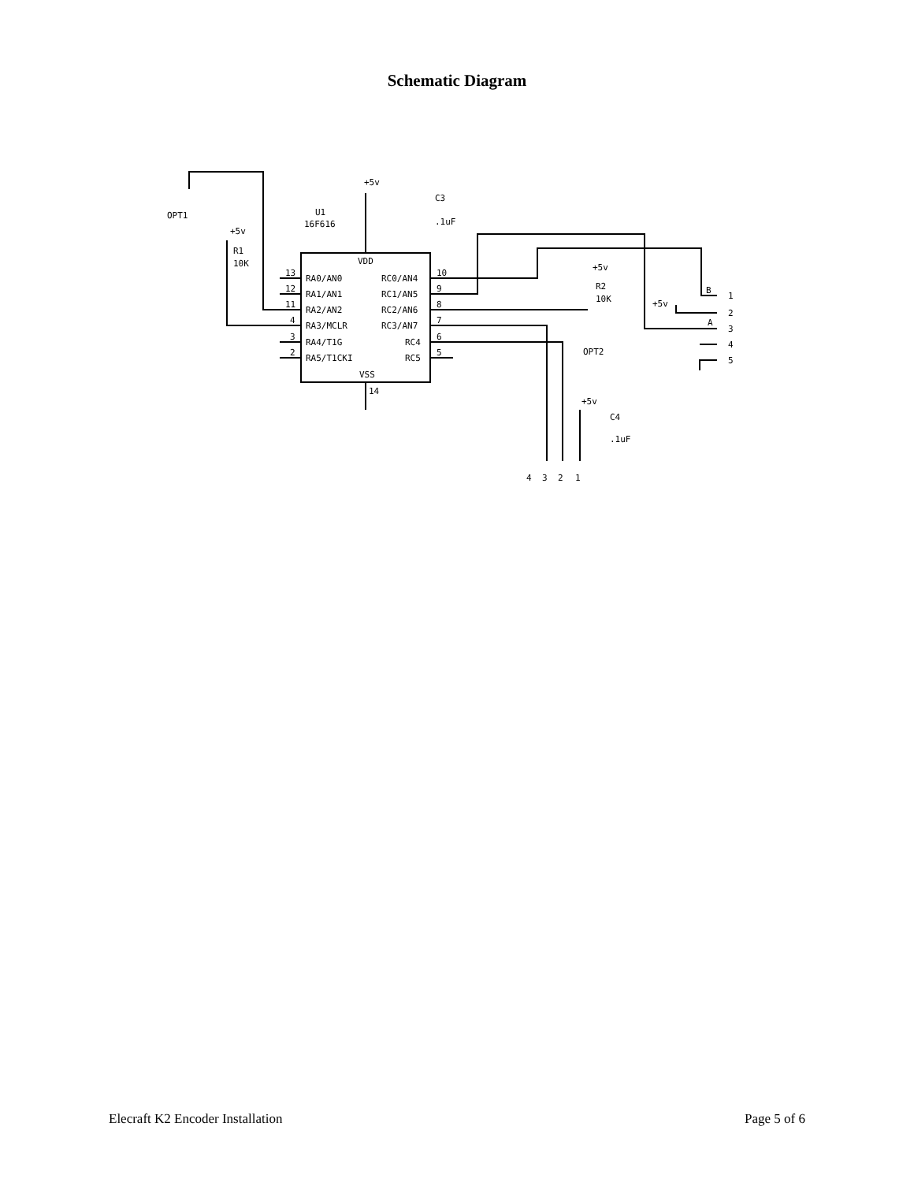Schematic Diagram
+5v
C3
.1uF
U1
16F616
OPT1
+5v
R1
10K
VDD
VSS
14
RA0/AN0
RA1/AN1
RA2/AN2
RA3/MCLR
RA4/T1G
RA5/T1CKI
RC0/AN4
RC1/AN5
RC2/AN6
RC3/AN7
RC4
RC5
13
12
11
4
3
2
10
9
8
7
6
5
+5v
R2
10K
OPT2
+5v
B
A
1
2
3
4
5
+5v
C4
.1uF
4
3
2
1
Elecraft K2 Encoder Installation Page 5 of 6